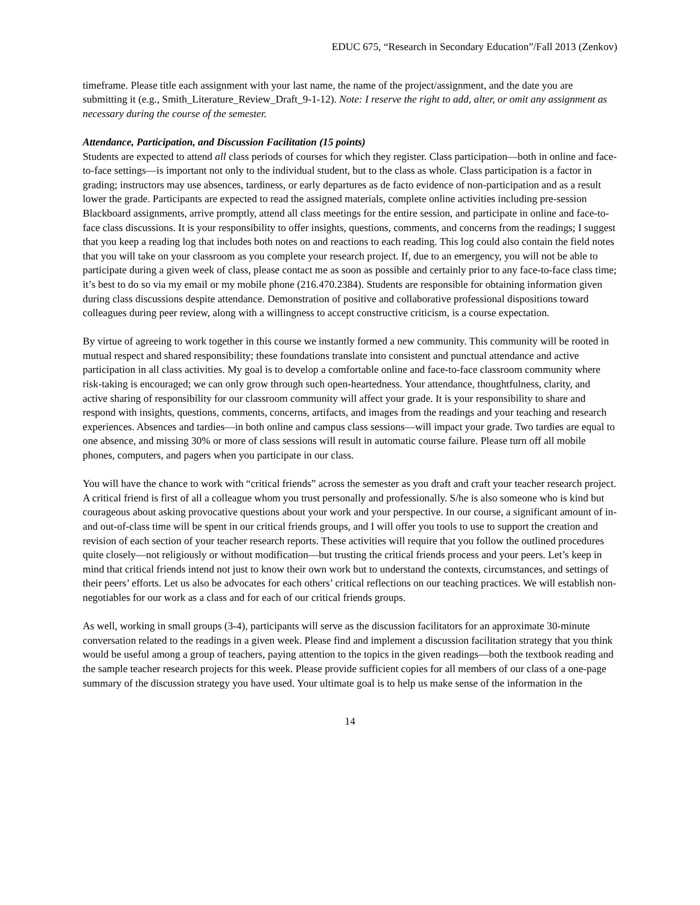EDUC 675, “Research in Secondary Education”/Fall 2013 (Zenkov)
timeframe. Please title each assignment with your last name, the name of the project/assignment, and the date you are submitting it (e.g., Smith_Literature_Review_Draft_9-1-12). Note: I reserve the right to add, alter, or omit any assignment as necessary during the course of the semester.
Attendance, Participation, and Discussion Facilitation (15 points)
Students are expected to attend all class periods of courses for which they register. Class participation—both in online and face-to-face settings—is important not only to the individual student, but to the class as whole. Class participation is a factor in grading; instructors may use absences, tardiness, or early departures as de facto evidence of non-participation and as a result lower the grade. Participants are expected to read the assigned materials, complete online activities including pre-session Blackboard assignments, arrive promptly, attend all class meetings for the entire session, and participate in online and face-to-face class discussions. It is your responsibility to offer insights, questions, comments, and concerns from the readings; I suggest that you keep a reading log that includes both notes on and reactions to each reading. This log could also contain the field notes that you will take on your classroom as you complete your research project. If, due to an emergency, you will not be able to participate during a given week of class, please contact me as soon as possible and certainly prior to any face-to-face class time; it’s best to do so via my email or my mobile phone (216.470.2384). Students are responsible for obtaining information given during class discussions despite attendance. Demonstration of positive and collaborative professional dispositions toward colleagues during peer review, along with a willingness to accept constructive criticism, is a course expectation.
By virtue of agreeing to work together in this course we instantly formed a new community. This community will be rooted in mutual respect and shared responsibility; these foundations translate into consistent and punctual attendance and active participation in all class activities. My goal is to develop a comfortable online and face-to-face classroom community where risk-taking is encouraged; we can only grow through such open-heartedness. Your attendance, thoughtfulness, clarity, and active sharing of responsibility for our classroom community will affect your grade. It is your responsibility to share and respond with insights, questions, comments, concerns, artifacts, and images from the readings and your teaching and research experiences. Absences and tardies—in both online and campus class sessions—will impact your grade. Two tardies are equal to one absence, and missing 30% or more of class sessions will result in automatic course failure. Please turn off all mobile phones, computers, and pagers when you participate in our class.
You will have the chance to work with “critical friends” across the semester as you draft and craft your teacher research project. A critical friend is first of all a colleague whom you trust personally and professionally. S/he is also someone who is kind but courageous about asking provocative questions about your work and your perspective. In our course, a significant amount of in- and out-of-class time will be spent in our critical friends groups, and I will offer you tools to use to support the creation and revision of each section of your teacher research reports. These activities will require that you follow the outlined procedures quite closely—not religiously or without modification—but trusting the critical friends process and your peers. Let’s keep in mind that critical friends intend not just to know their own work but to understand the contexts, circumstances, and settings of their peers’ efforts. Let us also be advocates for each others’ critical reflections on our teaching practices. We will establish non-negotiables for our work as a class and for each of our critical friends groups.
As well, working in small groups (3-4), participants will serve as the discussion facilitators for an approximate 30-minute conversation related to the readings in a given week. Please find and implement a discussion facilitation strategy that you think would be useful among a group of teachers, paying attention to the topics in the given readings—both the textbook reading and the sample teacher research projects for this week. Please provide sufficient copies for all members of our class of a one-page summary of the discussion strategy you have used. Your ultimate goal is to help us make sense of the information in the
14